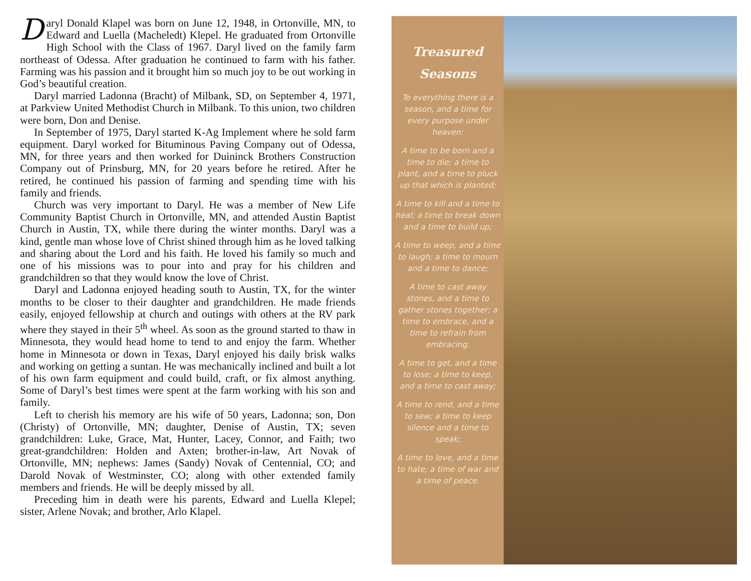Daryl Donald Klapel was born on June 12, 1948, in Ortonville, MN, to Edward and Luella (Macheledt) Klepel. He graduated from Ortonville High School with the Class of 1967. Daryl lived on the family farm northeast of Odessa. After graduation he continued to farm with his father. Farming was his passion and it brought him so much joy to be out working in God’s beautiful creation.
Daryl married Ladonna (Bracht) of Milbank, SD, on September 4, 1971, at Parkview United Methodist Church in Milbank. To this union, two children were born, Don and Denise.
In September of 1975, Daryl started K-Ag Implement where he sold farm equipment. Daryl worked for Bituminous Paving Company out of Odessa, MN, for three years and then worked for Duininck Brothers Construction Company out of Prinsburg, MN, for 20 years before he retired. After he retired, he continued his passion of farming and spending time with his family and friends.
Church was very important to Daryl. He was a member of New Life Community Baptist Church in Ortonville, MN, and attended Austin Baptist Church in Austin, TX, while there during the winter months. Daryl was a kind, gentle man whose love of Christ shined through him as he loved talking and sharing about the Lord and his faith. He loved his family so much and one of his missions was to pour into and pray for his children and grandchildren so that they would know the love of Christ.
Daryl and Ladonna enjoyed heading south to Austin, TX, for the winter months to be closer to their daughter and grandchildren. He made friends easily, enjoyed fellowship at church and outings with others at the RV park where they stayed in their 5<sup>th</sup> wheel. As soon as the ground started to thaw in Minnesota, they would head home to tend to and enjoy the farm. Whether home in Minnesota or down in Texas, Daryl enjoyed his daily brisk walks and working on getting a suntan. He was mechanically inclined and built a lot of his own farm equipment and could build, craft, or fix almost anything. Some of Daryl’s best times were spent at the farm working with his son and family.
Left to cherish his memory are his wife of 50 years, Ladonna; son, Don (Christy) of Ortonville, MN; daughter, Denise of Austin, TX; seven grandchildren: Luke, Grace, Mat, Hunter, Lacey, Connor, and Faith; two great-grandchildren: Holden and Axten; brother-in-law, Art Novak of Ortonville, MN; nephews: James (Sandy) Novak of Centennial, CO; and Darold Novak of Westminster, CO; along with other extended family members and friends. He will be deeply missed by all.
Preceding him in death were his parents, Edward and Luella Klepel; sister, Arlene Novak; and brother, Arlo Klapel.
Treasured
Seasons
To everything there is a season, and a time for every purpose under heaven:
A time to be born and a time to die; a time to plant, and a time to pluck up that which is planted;
A time to kill and a time to heal; a time to break down and a time to build up;
A time to weep, and a time to laugh; a time to mourn and a time to dance;
A time to cast away stones, and a time to gather stones together; a time to embrace, and a time to refrain from embracing.
A time to get, and a time to lose; a time to keep, and a time to cast away;
A time to rend, and a time to sew; a time to keep silence and a time to speak;
A time to love, and a time to hate; a time of war and
a time of peace.